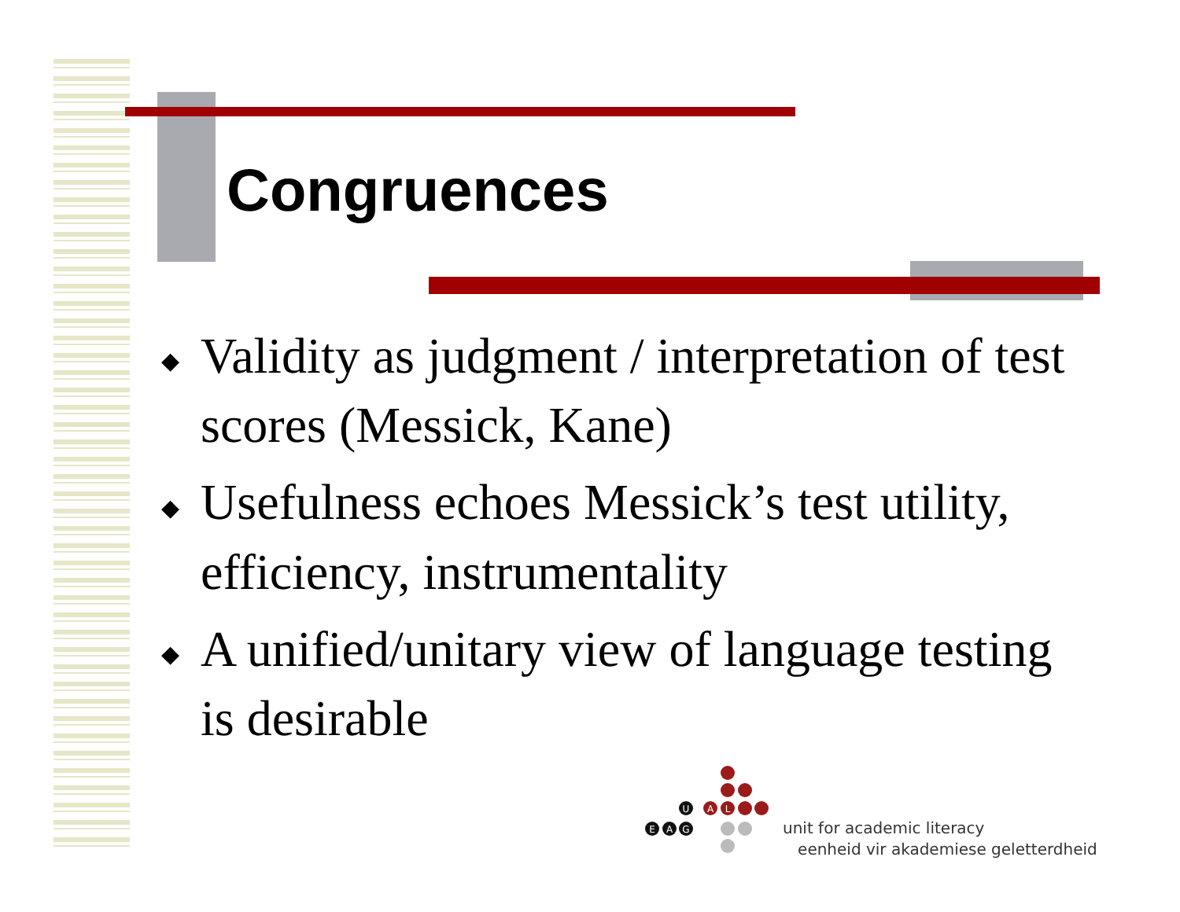Congruences
◆ Validity as judgment / interpretation of test scores (Messick, Kane)
◆ Usefulness echoes Messick’s test utility, efficiency, instrumentality
◆ A unified/unitary view of language testing is desirable
U
A
L
E
A
G
unit for academic literacy
eenheid vir akademiese geletterdheid